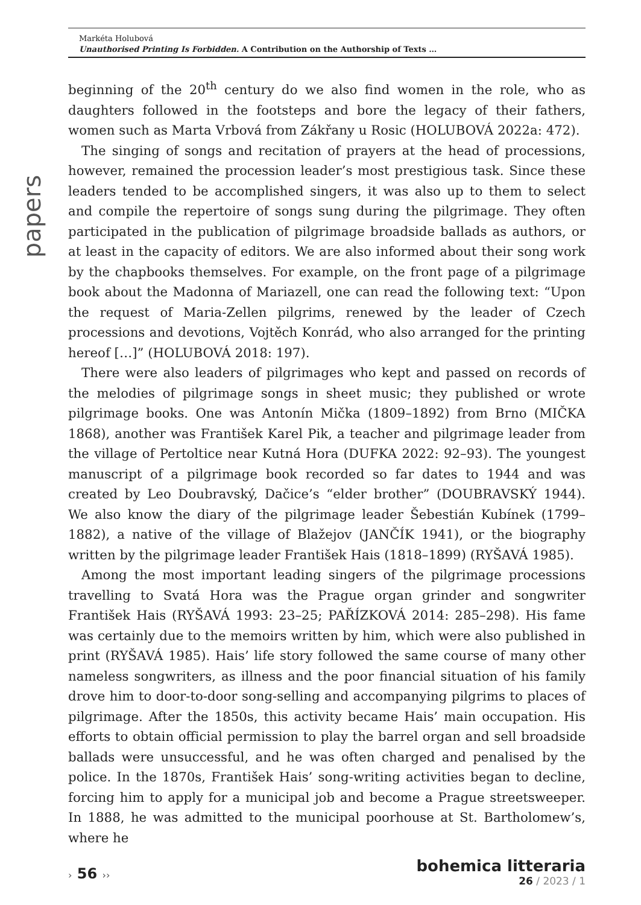Markéta Holubová
Unauthorised Printing Is Forbidden. A Contribution on the Authorship of Texts …
papers
beginning of the 20<sup>th</sup> century do we also find women in the role, who as daughters followed in the footsteps and bore the legacy of their fathers, women such as Marta Vrbová from Zákřany u Rosic (HOLUBOVÁ 2022a: 472).
The singing of songs and recitation of prayers at the head of processions, however, remained the procession leader’s most prestigious task. Since these leaders tended to be accomplished singers, it was also up to them to select and compile the repertoire of songs sung during the pilgrimage. They often participated in the publication of pilgrimage broadside ballads as authors, or at least in the capacity of editors. We are also informed about their song work by the chapbooks themselves. For example, on the front page of a pilgrimage book about the Madonna of Mariazell, one can read the following text: “Upon the request of Maria-Zellen pilgrims, renewed by the leader of Czech processions and devotions, Vojtěch Konrád, who also arranged for the printing hereof […]” (HOLUBOVÁ 2018: 197).
There were also leaders of pilgrimages who kept and passed on records of the melodies of pilgrimage songs in sheet music; they published or wrote pilgrimage books. One was Antonín Mička (1809–1892) from Brno (MIČKA 1868), another was František Karel Pik, a teacher and pilgrimage leader from the village of Pertoltice near Kutná Hora (DUFKA 2022: 92–93). The youngest manuscript of a pilgrimage book recorded so far dates to 1944 and was created by Leo Doubravský, Dačice’s “elder brother” (DOUBRAVSKÝ 1944). We also know the diary of the pilgrimage leader Šebestián Kubínek (1799–1882), a native of the village of Blažejov (JANČÍK 1941), or the biography written by the pilgrimage leader František Hais (1818–1899) (RYŠAVÁ 1985).
Among the most important leading singers of the pilgrimage processions travelling to Svatá Hora was the Prague organ grinder and songwriter František Hais (RYŠAVÁ 1993: 23–25; PAŘÍZKOVÁ 2014: 285–298). His fame was certainly due to the memoirs written by him, which were also published in print (RYŠAVÁ 1985). Hais’ life story followed the same course of many other nameless songwriters, as illness and the poor financial situation of his family drove him to door-to-door song-selling and accompanying pilgrims to places of pilgrimage. After the 1850s, this activity became Hais’ main occupation. His efforts to obtain official permission to play the barrel organ and sell broadside ballads were unsuccessful, and he was often charged and penalised by the police. In the 1870s, František Hais’ song-writing activities began to decline, forcing him to apply for a municipal job and become a Prague streetsweeper. In 1888, he was admitted to the municipal poorhouse at St. Bartholomew’s, where he
› 56 ››
bohemica litteraria
26 / 2023 / 1